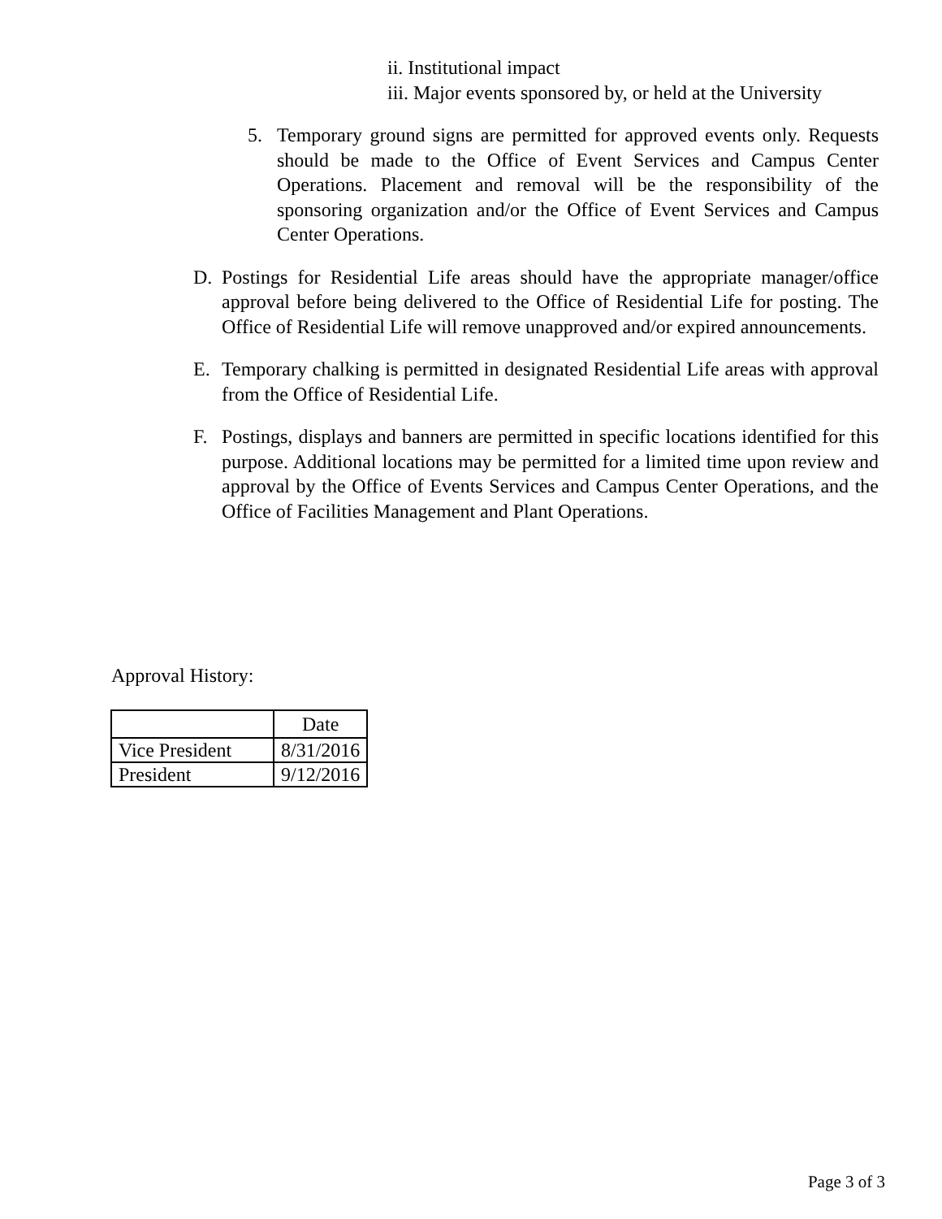ii. Institutional impact
iii. Major events sponsored by, or held at the University
5. Temporary ground signs are permitted for approved events only. Requests should be made to the Office of Event Services and Campus Center Operations. Placement and removal will be the responsibility of the sponsoring organization and/or the Office of Event Services and Campus Center Operations.
D. Postings for Residential Life areas should have the appropriate manager/office approval before being delivered to the Office of Residential Life for posting. The Office of Residential Life will remove unapproved and/or expired announcements.
E. Temporary chalking is permitted in designated Residential Life areas with approval from the Office of Residential Life.
F. Postings, displays and banners are permitted in specific locations identified for this purpose. Additional locations may be permitted for a limited time upon review and approval by the Office of Events Services and Campus Center Operations, and the Office of Facilities Management and Plant Operations.
Approval History:
| | Date |
| --- | --- |
| Vice President | 8/31/2016 |
| President | 9/12/2016 |
Page 3 of 3